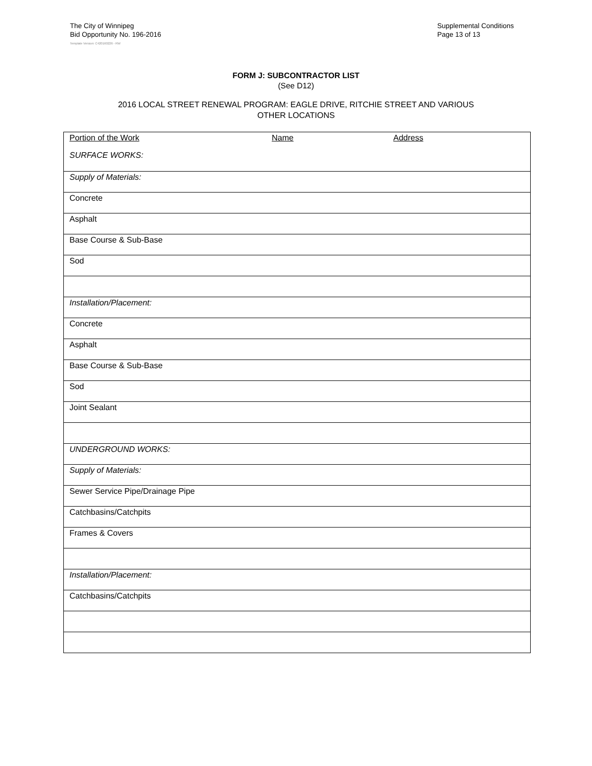The City of Winnipeg
Bid Opportunity No. 196-2016
Supplemental Conditions
Page 13 of 13
Template Version: C420160226 - RW
FORM J: SUBCONTRACTOR LIST
(See D12)
2016 LOCAL STREET RENEWAL PROGRAM: EAGLE DRIVE, RITCHIE STREET AND VARIOUS
OTHER LOCATIONS
| Portion of the Work Name Address SURFACE WORKS: |
| Supply of Materials: |
| Concrete |
| Asphalt |
| Base Course & Sub-Base |
| Sod |
| Installation/Placement: |
| Concrete |
| Asphalt |
| Base Course & Sub-Base |
| Sod |
| Joint Sealant |
| UNDERGROUND WORKS: |
| Supply of Materials: |
| Sewer Service Pipe/Drainage Pipe |
| Catchbasins/Catchpits |
| Frames & Covers |
| Installation/Placement: |
| Catchbasins/Catchpits |